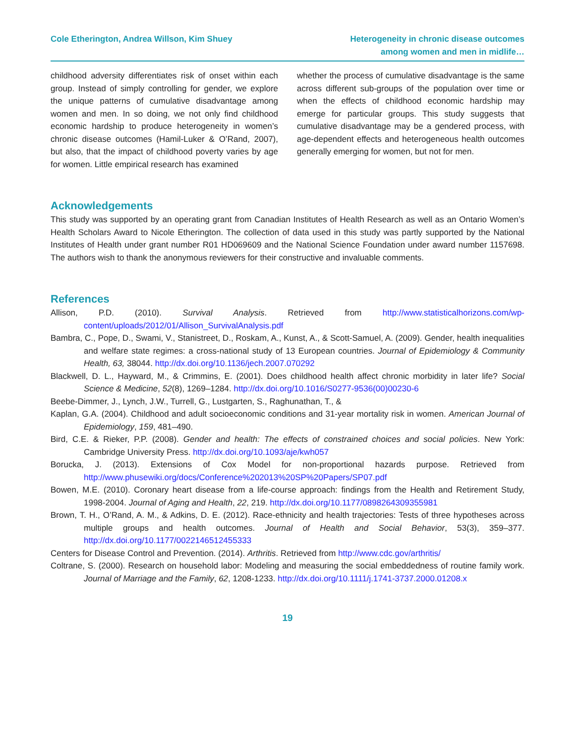Cole Etherington, Andrea Willson, Kim Shuey
Heterogeneity in chronic disease outcomes
among women and men in midlife…
childhood adversity differentiates risk of onset within each group. Instead of simply controlling for gender, we explore the unique patterns of cumulative disadvantage among women and men. In so doing, we not only find childhood economic hardship to produce heterogeneity in women’s chronic disease outcomes (Hamil-Luker & O’Rand, 2007), but also, that the impact of childhood poverty varies by age for women. Little empirical research has examined
whether the process of cumulative disadvantage is the same across different sub-groups of the population over time or when the effects of childhood economic hardship may emerge for particular groups. This study suggests that cumulative disadvantage may be a gendered process, with age-dependent effects and heterogeneous health outcomes generally emerging for women, but not for men.
Acknowledgements
This study was supported by an operating grant from Canadian Institutes of Health Research as well as an Ontario Women’s Health Scholars Award to Nicole Etherington. The collection of data used in this study was partly supported by the National Institutes of Health under grant number R01 HD069609 and the National Science Foundation under award number 1157698. The authors wish to thank the anonymous reviewers for their constructive and invaluable comments.
References
Allison, P.D. (2010). Survival Analysis. Retrieved from http://www.statisticalhorizons.com/wp-content/uploads/2012/01/Allison_SurvivalAnalysis.pdf
Bambra, C., Pope, D., Swami, V., Stanistreet, D., Roskam, A., Kunst, A., & Scott-Samuel, A. (2009). Gender, health inequalities and welfare state regimes: a cross-national study of 13 European countries. Journal of Epidemiology & Community Health, 63, 38044. http://dx.doi.org/10.1136/jech.2007.070292
Blackwell, D. L., Hayward, M., & Crimmins, E. (2001). Does childhood health affect chronic morbidity in later life? Social Science & Medicine, 52(8), 1269–1284. http://dx.doi.org/10.1016/S0277-9536(00)00230-6
Beebe-Dimmer, J., Lynch, J.W., Turrell, G., Lustgarten, S., Raghunathan, T., &
Kaplan, G.A. (2004). Childhood and adult socioeconomic conditions and 31-year mortality risk in women. American Journal of Epidemiology, 159, 481–490.
Bird, C.E. & Rieker, P.P. (2008). Gender and health: The effects of constrained choices and social policies. New York: Cambridge University Press. http://dx.doi.org/10.1093/aje/kwh057
Borucka, J. (2013). Extensions of Cox Model for non-proportional hazards purpose. Retrieved from http://www.phusewiki.org/docs/Conference%202013%20SP%20Papers/SP07.pdf
Bowen, M.E. (2010). Coronary heart disease from a life-course approach: findings from the Health and Retirement Study, 1998-2004. Journal of Aging and Health, 22, 219. http://dx.doi.org/10.1177/0898264309355981
Brown, T. H., O’Rand, A. M., & Adkins, D. E. (2012). Race-ethnicity and health trajectories: Tests of three hypotheses across multiple groups and health outcomes. Journal of Health and Social Behavior, 53(3), 359–377. http://dx.doi.org/10.1177/0022146512455333
Centers for Disease Control and Prevention. (2014). Arthritis. Retrieved from http://www.cdc.gov/arthritis/
Coltrane, S. (2000). Research on household labor: Modeling and measuring the social embeddedness of routine family work. Journal of Marriage and the Family, 62, 1208-1233. http://dx.doi.org/10.1111/j.1741-3737.2000.01208.x
19